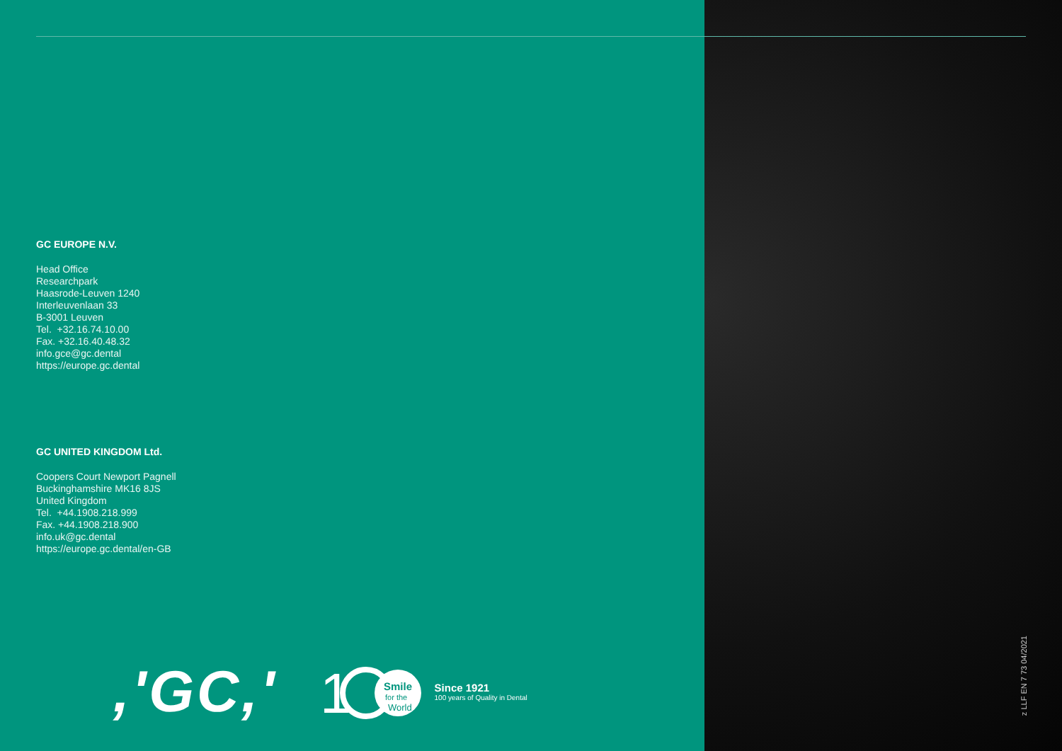GC EUROPE N.V.
Head Office
Researchpark
Haasrode-Leuven 1240
Interleuvenlaan 33
B-3001 Leuven
Tel. +32.16.74.10.00
Fax. +32.16.40.48.32
info.gce@gc.dental
https://europe.gc.dental
GC UNITED KINGDOM Ltd.
Coopers Court Newport Pagnell
Buckinghamshire MK16 8JS
United Kingdom
Tel. +44.1908.218.999
Fax. +44.1908.218.900
info.uk@gc.dental
https://europe.gc.dental/en-GB
,'GC,'
1
Smile
for the
World
Since 1921
100 years of Quality in Dental
z LLF EN 7 73 04/2021